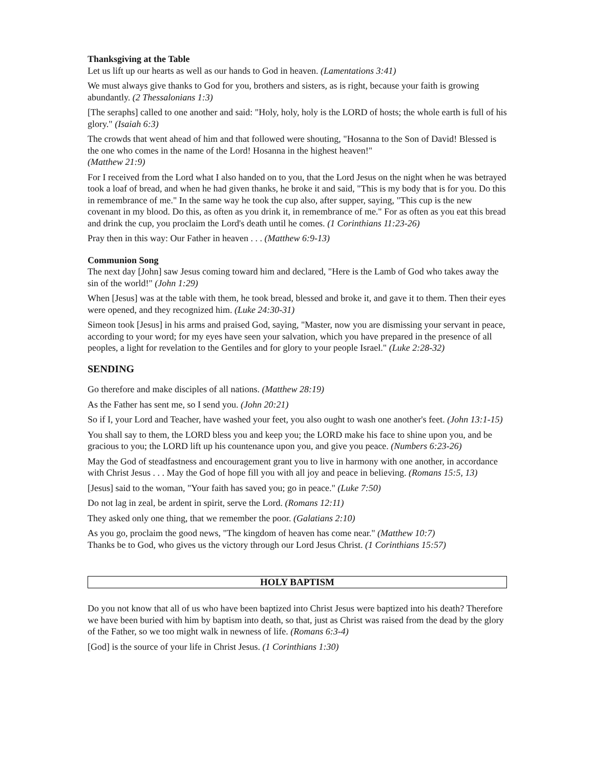Thanksgiving at the Table
Let us lift up our hearts as well as our hands to God in heaven. (Lamentations 3:41)
We must always give thanks to God for you, brothers and sisters, as is right, because your faith is growing abundantly. (2 Thessalonians 1:3)
[The seraphs] called to one another and said: "Holy, holy, holy is the LORD of hosts; the whole earth is full of his glory." (Isaiah 6:3)
The crowds that went ahead of him and that followed were shouting, "Hosanna to the Son of David! Blessed is the one who comes in the name of the Lord! Hosanna in the highest heaven!"
(Matthew 21:9)
For I received from the Lord what I also handed on to you, that the Lord Jesus on the night when he was betrayed took a loaf of bread, and when he had given thanks, he broke it and said, "This is my body that is for you. Do this in remembrance of me." In the same way he took the cup also, after supper, saying, "This cup is the new covenant in my blood. Do this, as often as you drink it, in remembrance of me." For as often as you eat this bread and drink the cup, you proclaim the Lord's death until he comes. (1 Corinthians 11:23-26)
Pray then in this way: Our Father in heaven . . . (Matthew 6:9-13)
Communion Song
The next day [John] saw Jesus coming toward him and declared, "Here is the Lamb of God who takes away the sin of the world!" (John 1:29)
When [Jesus] was at the table with them, he took bread, blessed and broke it, and gave it to them. Then their eyes were opened, and they recognized him. (Luke 24:30-31)
Simeon took [Jesus] in his arms and praised God, saying, "Master, now you are dismissing your servant in peace, according to your word; for my eyes have seen your salvation, which you have prepared in the presence of all peoples, a light for revelation to the Gentiles and for glory to your people Israel." (Luke 2:28-32)
SENDING
Go therefore and make disciples of all nations. (Matthew 28:19)
As the Father has sent me, so I send you. (John 20:21)
So if I, your Lord and Teacher, have washed your feet, you also ought to wash one another's feet. (John 13:1-15)
You shall say to them, the LORD bless you and keep you; the LORD make his face to shine upon you, and be gracious to you; the LORD lift up his countenance upon you, and give you peace. (Numbers 6:23-26)
May the God of steadfastness and encouragement grant you to live in harmony with one another, in accordance with Christ Jesus . . . May the God of hope fill you with all joy and peace in believing. (Romans 15:5, 13)
[Jesus] said to the woman, "Your faith has saved you; go in peace." (Luke 7:50)
Do not lag in zeal, be ardent in spirit, serve the Lord. (Romans 12:11)
They asked only one thing, that we remember the poor. (Galatians 2:10)
As you go, proclaim the good news, "The kingdom of heaven has come near." (Matthew 10:7)
Thanks be to God, who gives us the victory through our Lord Jesus Christ. (1 Corinthians 15:57)
HOLY BAPTISM
Do you not know that all of us who have been baptized into Christ Jesus were baptized into his death? Therefore we have been buried with him by baptism into death, so that, just as Christ was raised from the dead by the glory of the Father, so we too might walk in newness of life. (Romans 6:3-4)
[God] is the source of your life in Christ Jesus. (1 Corinthians 1:30)